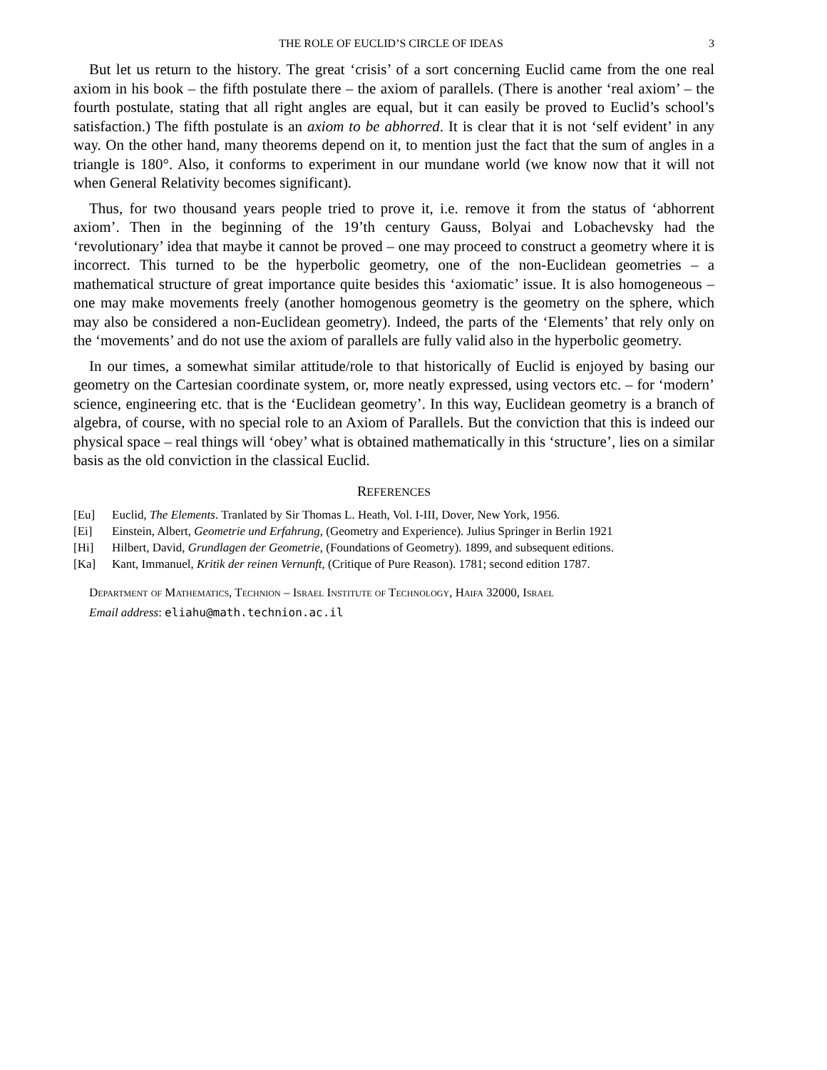THE ROLE OF EUCLID’S CIRCLE OF IDEAS 3
But let us return to the history. The great ‘crisis’ of a sort concerning Euclid came from the one real axiom in his book – the fifth postulate there – the axiom of parallels. (There is another ‘real axiom’ – the fourth postulate, stating that all right angles are equal, but it can easily be proved to Euclid’s school’s satisfaction.) The fifth postulate is an axiom to be abhorred. It is clear that it is not ‘self evident’ in any way. On the other hand, many theorems depend on it, to mention just the fact that the sum of angles in a triangle is 180°. Also, it conforms to experiment in our mundane world (we know now that it will not when General Relativity becomes significant).
Thus, for two thousand years people tried to prove it, i.e. remove it from the status of ‘abhorrent axiom’. Then in the beginning of the 19’th century Gauss, Bolyai and Lobachevsky had the ‘revolutionary’ idea that maybe it cannot be proved – one may proceed to construct a geometry where it is incorrect. This turned to be the hyperbolic geometry, one of the non-Euclidean geometries – a mathematical structure of great importance quite besides this ‘axiomatic’ issue. It is also homogeneous – one may make movements freely (another homogenous geometry is the geometry on the sphere, which may also be considered a non-Euclidean geometry). Indeed, the parts of the ‘Elements’ that rely only on the ‘movements’ and do not use the axiom of parallels are fully valid also in the hyperbolic geometry.
In our times, a somewhat similar attitude/role to that historically of Euclid is enjoyed by basing our geometry on the Cartesian coordinate system, or, more neatly expressed, using vectors etc. – for ‘modern’ science, engineering etc. that is the ‘Euclidean geometry’. In this way, Euclidean geometry is a branch of algebra, of course, with no special role to an Axiom of Parallels. But the conviction that this is indeed our physical space – real things will ‘obey’ what is obtained mathematically in this ‘structure’, lies on a similar basis as the old conviction in the classical Euclid.
REFERENCES
[Eu] Euclid, The Elements. Tranlated by Sir Thomas L. Heath, Vol. I-III, Dover, New York, 1956.
[Ei] Einstein, Albert, Geometrie und Erfahrung, (Geometry and Experience). Julius Springer in Berlin 1921
[Hi] Hilbert, David, Grundlagen der Geometrie, (Foundations of Geometry). 1899, and subsequent editions.
[Ka] Kant, Immanuel, Kritik der reinen Vernunft, (Critique of Pure Reason). 1781; second edition 1787.
Department of Mathematics, Technion – Israel Institute of Technology, Haifa 32000, Israel
Email address: eliahu@math.technion.ac.il